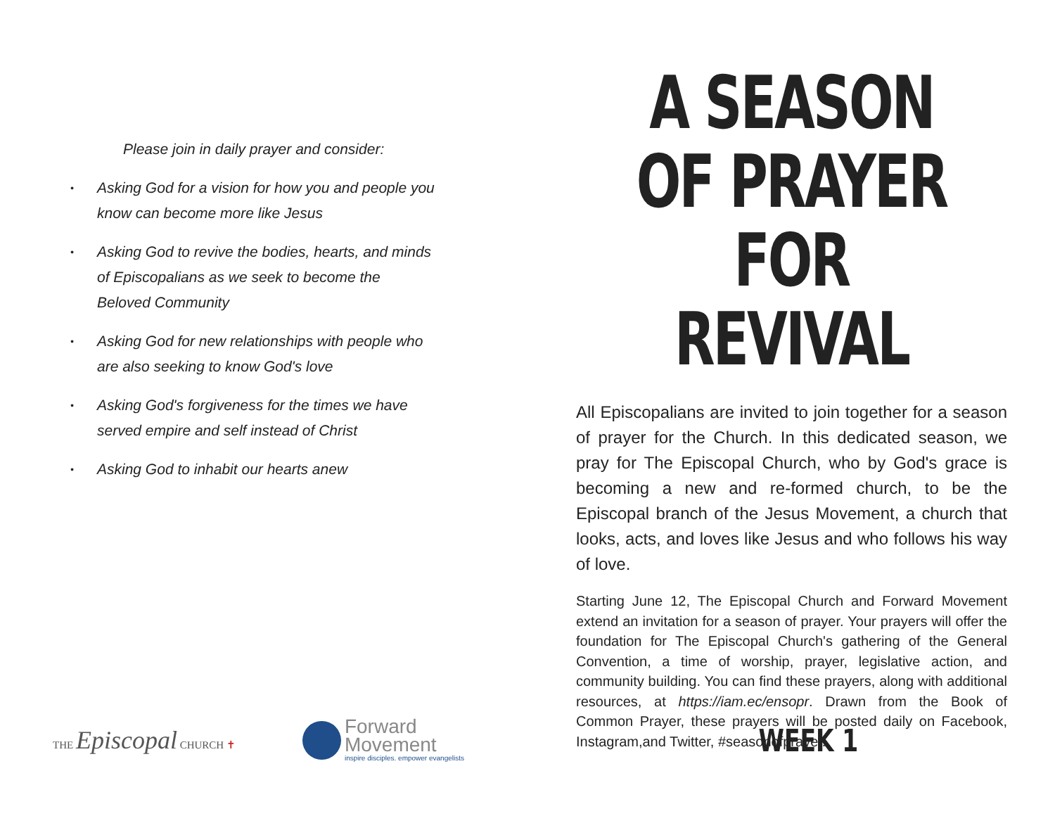Please join in daily prayer and consider:
• Asking God for a vision for how you and people you know can become more like Jesus
• Asking God to revive the bodies, hearts, and minds of Episcopalians as we seek to become the Beloved Community
• Asking God for new relationships with people who are also seeking to know God's love
• Asking God's forgiveness for the times we have served empire and self instead of Christ
• Asking God to inhabit our hearts anew
A SEASON
OF PRAYER
FOR REVIVAL
All Episcopalians are invited to join together for a season of prayer for the Church. In this dedicated season, we pray for The Episcopal Church, who by God's grace is becoming a new and re-formed church, to be the Episcopal branch of the Jesus Movement, a church that looks, acts, and loves like Jesus and who follows his way of love.
Starting June 12, The Episcopal Church and Forward Movement extend an invitation for a season of prayer. Your prayers will offer the foundation for The Episcopal Church's gathering of the General Convention, a time of worship, prayer, legislative action, and community building. You can find these prayers, along with additional resources, at https://iam.ec/ensopr. Drawn from the Book of Common Prayer, these prayers will be posted daily on Facebook, Instagram,and Twitter, #seasonofprayer.
THE Episcopal CHURCH ✝
Forward
Movement
inspire disciples. empower evangelists
WEEK 1